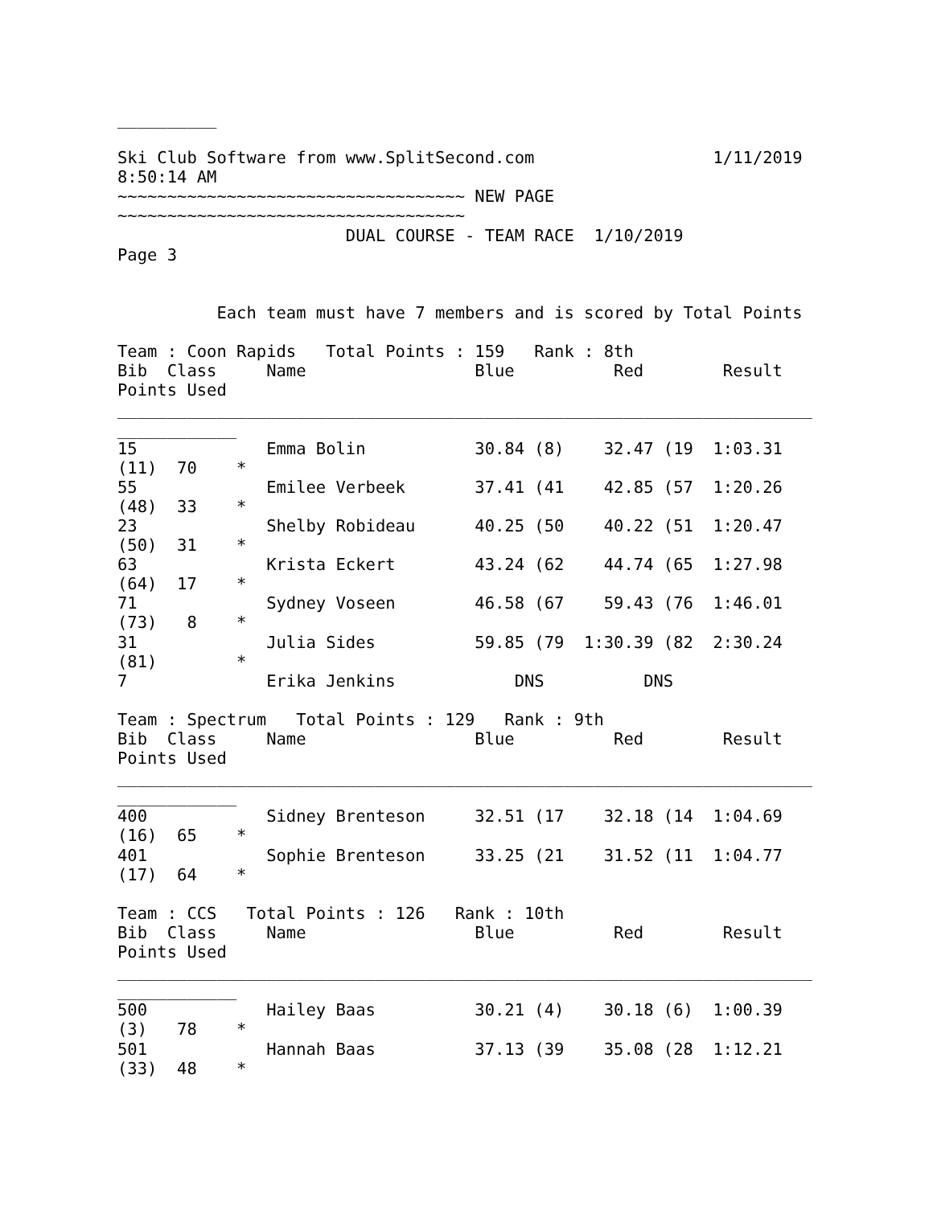__________

Ski Club Software from www.SplitSecond.com                  1/11/2019
8:50:14 AM
~~~~~~~~~~~~~~~~~~~~~~~~~~~~~~~~~~~ NEW PAGE
~~~~~~~~~~~~~~~~~~~~~~~~~~~~~~~~~~~
                       DUAL COURSE - TEAM RACE  1/10/2019
Page 3


          Each team must have 7 members and is scored by Total Points

Team : Coon Rapids   Total Points : 159   Rank : 8th
Bib  Class     Name                 Blue          Red        Result
Points Used
______________________________________________________________________
____________
15             Emma Bolin           30.84 (8)    32.47 (19  1:03.31
(11)  70    *
55             Emilee Verbeek       37.41 (41    42.85 (57  1:20.26
(48)  33    *
23             Shelby Robideau      40.25 (50    40.22 (51  1:20.47
(50)  31    *
63             Krista Eckert        43.24 (62    44.74 (65  1:27.98
(64)  17    *
71             Sydney Voseen        46.58 (67    59.43 (76  1:46.01
(73)   8    *
31             Julia Sides          59.85 (79  1:30.39 (82  2:30.24
(81)        *
7              Erika Jenkins            DNS          DNS

Team : Spectrum   Total Points : 129   Rank : 9th
Bib  Class     Name                 Blue          Red        Result
Points Used
______________________________________________________________________
____________
400            Sidney Brenteson     32.51 (17    32.18 (14  1:04.69
(16)  65    *
401            Sophie Brenteson     33.25 (21    31.52 (11  1:04.77
(17)  64    *

Team : CCS   Total Points : 126   Rank : 10th
Bib  Class     Name                 Blue          Red        Result
Points Used
______________________________________________________________________
____________
500            Hailey Baas          30.21 (4)    30.18 (6)  1:00.39
(3)   78    *
501            Hannah Baas          37.13 (39    35.08 (28  1:12.21
(33)  48    *